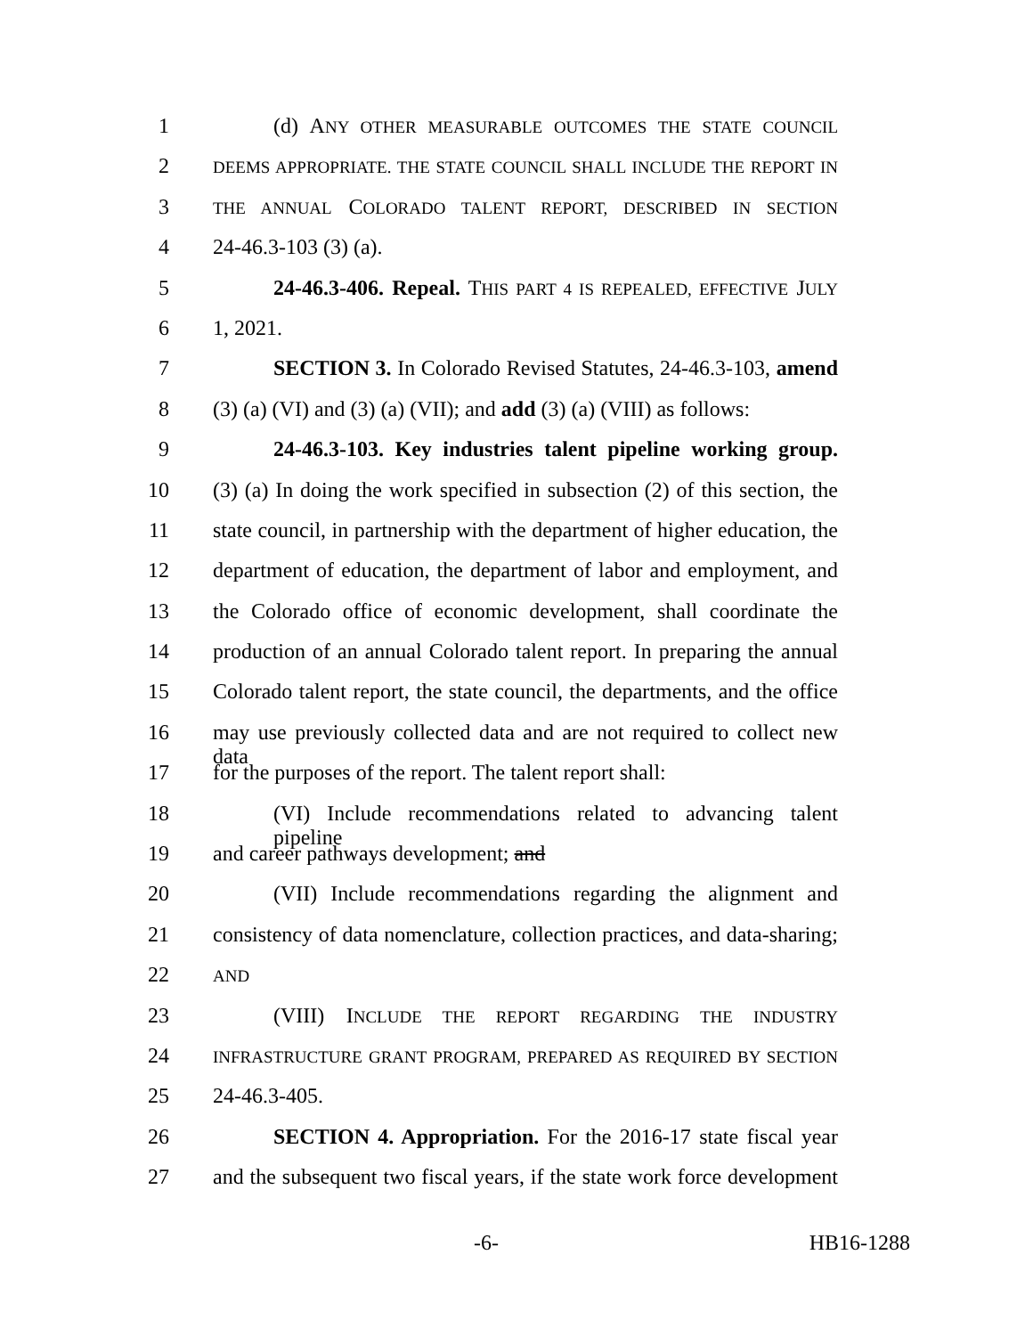1 (d) ANY OTHER MEASURABLE OUTCOMES THE STATE COUNCIL
2 DEEMS APPROPRIATE. THE STATE COUNCIL SHALL INCLUDE THE REPORT IN
3 THE ANNUAL COLORADO TALENT REPORT, DESCRIBED IN SECTION
4 24-46.3-103 (3) (a).
5 24-46.3-406. Repeal. THIS PART 4 IS REPEALED, EFFECTIVE JULY
6 1, 2021.
7 SECTION 3. In Colorado Revised Statutes, 24-46.3-103, amend
8 (3) (a) (VI) and (3) (a) (VII); and add (3) (a) (VIII) as follows:
9 24-46.3-103. Key industries talent pipeline working group.
10 (3) (a) In doing the work specified in subsection (2) of this section, the
11 state council, in partnership with the department of higher education, the
12 department of education, the department of labor and employment, and
13 the Colorado office of economic development, shall coordinate the
14 production of an annual Colorado talent report. In preparing the annual
15 Colorado talent report, the state council, the departments, and the office
16 may use previously collected data and are not required to collect new data
17 for the purposes of the report. The talent report shall:
18 (VI) Include recommendations related to advancing talent pipeline
19 and career pathways development; and
20 (VII) Include recommendations regarding the alignment and
21 consistency of data nomenclature, collection practices, and data-sharing;
22 AND
23 (VIII) INCLUDE THE REPORT REGARDING THE INDUSTRY
24 INFRASTRUCTURE GRANT PROGRAM, PREPARED AS REQUIRED BY SECTION
25 24-46.3-405.
26 SECTION 4. Appropriation. For the 2016-17 state fiscal year
27 and the subsequent two fiscal years, if the state work force development
-6- HB16-1288